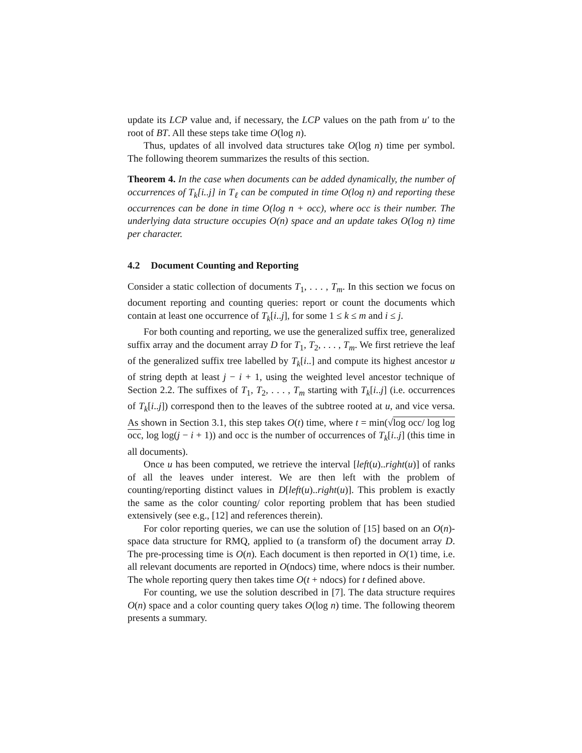update its LCP value and, if necessary, the LCP values on the path from u′ to the root of BT. All these steps take time O(log n).
Thus, updates of all involved data structures take O(log n) time per symbol. The following theorem summarizes the results of this section.
Theorem 4. In the case when documents can be added dynamically, the number of occurrences of T<sub>k</sub>[i..j] in T<sub>ℓ</sub> can be computed in time O(log n) and reporting these occurrences can be done in time O(log n + occ), where occ is their number. The underlying data structure occupies O(n) space and an update takes O(log n) time per character.
4.2 Document Counting and Reporting
Consider a static collection of documents T<sub>1</sub>, . . . , T<sub>m</sub>. In this section we focus on document reporting and counting queries: report or count the documents which contain at least one occurrence of T<sub>k</sub>[i..j], for some 1 ≤ k ≤ m and i ≤ j.
For both counting and reporting, we use the generalized suffix tree, generalized suffix array and the document array D for T<sub>1</sub>, T<sub>2</sub>, . . . , T<sub>m</sub>. We first retrieve the leaf of the generalized suffix tree labelled by T<sub>k</sub>[i..] and compute its highest ancestor u of string depth at least j − i + 1, using the weighted level ancestor technique of Section 2.2. The suffixes of T<sub>1</sub>, T<sub>2</sub>, . . . , T<sub>m</sub> starting with T<sub>k</sub>[i..j] (i.e. occurrences of T<sub>k</sub>[i..j]) correspond then to the leaves of the subtree rooted at u, and vice versa. As shown in Section 3.1, this step takes O(t) time, where t = min(√log occ/ log log occ, log log(j − i + 1)) and occ is the number of occurrences of T<sub>k</sub>[i..j] (this time in all documents).
Once u has been computed, we retrieve the interval [left(u)..right(u)] of ranks of all the leaves under interest. We are then left with the problem of counting/reporting distinct values in D[left(u)..right(u)]. This problem is exactly the same as the color counting/ color reporting problem that has been studied extensively (see e.g., [12] and references therein).
For color reporting queries, we can use the solution of [15] based on an O(n)-space data structure for RMQ, applied to (a transform of) the document array D. The pre-processing time is O(n). Each document is then reported in O(1) time, i.e. all relevant documents are reported in O(ndocs) time, where ndocs is their number. The whole reporting query then takes time O(t + ndocs) for t defined above.
For counting, we use the solution described in [7]. The data structure requires O(n) space and a color counting query takes O(log n) time. The following theorem presents a summary.